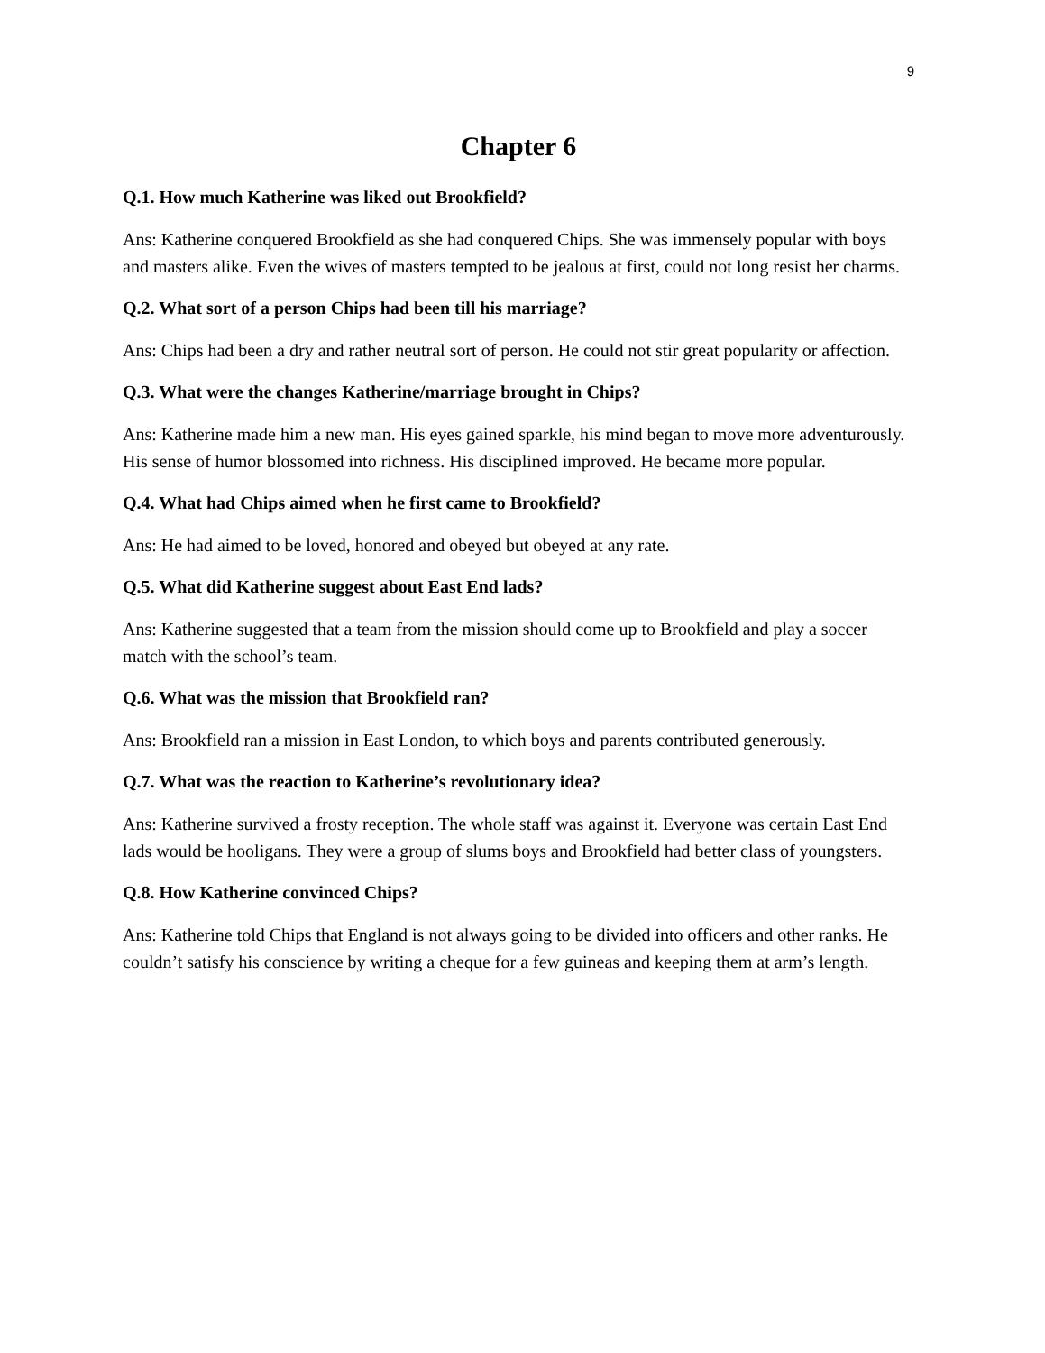9
Chapter 6
Q.1. How much Katherine was liked out Brookfield?
Ans: Katherine conquered Brookfield as she had conquered Chips. She was immensely popular with boys and masters alike. Even the wives of masters tempted to be jealous at first, could not long resist her charms.
Q.2. What sort of a person Chips had been till his marriage?
Ans: Chips had been a dry and rather neutral sort of person. He could not stir great popularity or affection.
Q.3. What were the changes Katherine/marriage brought in Chips?
Ans: Katherine made him a new man. His eyes gained sparkle, his mind began to move more adventurously. His sense of humor blossomed into richness. His disciplined improved. He became more popular.
Q.4. What had Chips aimed when he first came to Brookfield?
Ans: He had aimed to be loved, honored and obeyed but obeyed at any rate.
Q.5. What did Katherine suggest about East End lads?
Ans: Katherine suggested that a team from the mission should come up to Brookfield and play a soccer match with the school’s team.
Q.6. What was the mission that Brookfield ran?
Ans: Brookfield ran a mission in East London, to which boys and parents contributed generously.
Q.7. What was the reaction to Katherine’s revolutionary idea?
Ans: Katherine survived a frosty reception. The whole staff was against it. Everyone was certain East End lads would be hooligans. They were a group of slums boys and Brookfield had better class of youngsters.
Q.8. How Katherine convinced Chips?
Ans: Katherine told Chips that England is not always going to be divided into officers and other ranks. He couldn’t satisfy his conscience by writing a cheque for a few guineas and keeping them at arm’s length.